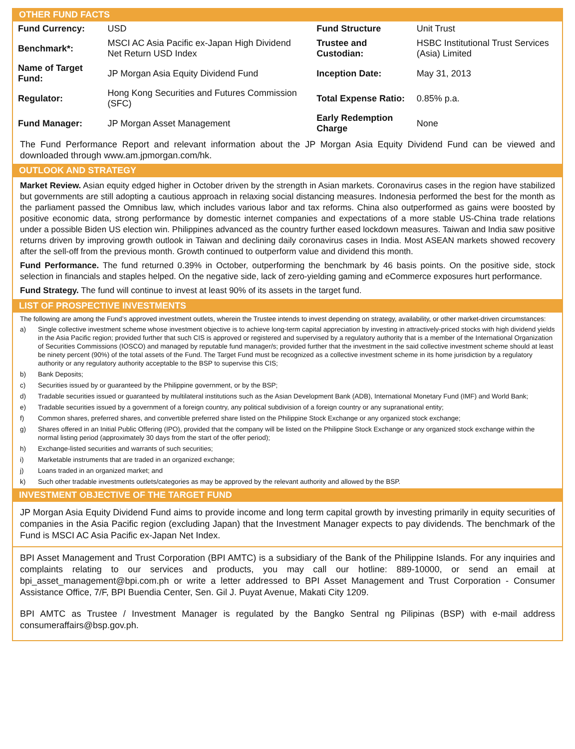OTHER FUND FACTS
| Fund Currency: | USD | Fund Structure | Unit Trust |
| Benchmark*: | MSCI AC Asia Pacific ex-Japan High Dividend Net Return USD Index | Trustee and Custodian: | HSBC Institutional Trust Services (Asia) Limited |
| Name of Target Fund: | JP Morgan Asia Equity Dividend Fund | Inception Date: | May 31, 2013 |
| Regulator: | Hong Kong Securities and Futures Commission (SFC) | Total Expense Ratio: | 0.85% p.a. |
| Fund Manager: | JP Morgan Asset Management | Early Redemption Charge | None |
The Fund Performance Report and relevant information about the JP Morgan Asia Equity Dividend Fund can be viewed and downloaded through www.am.jpmorgan.com/hk.
OUTLOOK AND STRATEGY
Market Review. Asian equity edged higher in October driven by the strength in Asian markets. Coronavirus cases in the region have stabilized but governments are still adopting a cautious approach in relaxing social distancing measures. Indonesia performed the best for the month as the parliament passed the Omnibus law, which includes various labor and tax reforms. China also outperformed as gains were boosted by positive economic data, strong performance by domestic internet companies and expectations of a more stable US-China trade relations under a possible Biden US election win. Philippines advanced as the country further eased lockdown measures. Taiwan and India saw positive returns driven by improving growth outlook in Taiwan and declining daily coronavirus cases in India. Most ASEAN markets showed recovery after the sell-off from the previous month. Growth continued to outperform value and dividend this month.
Fund Performance. The fund returned 0.39% in October, outperforming the benchmark by 46 basis points. On the positive side, stock selection in financials and staples helped. On the negative side, lack of zero-yielding gaming and eCommerce exposures hurt performance.
Fund Strategy. The fund will continue to invest at least 90% of its assets in the target fund.
LIST OF PROSPECTIVE INVESTMENTS
The following are among the Fund’s approved investment outlets, wherein the Trustee intends to invest depending on strategy, availability, or other market-driven circumstances:
a) Single collective investment scheme whose investment objective is to achieve long-term capital appreciation by investing in attractively-priced stocks with high dividend yields in the Asia Pacific region; provided further that such CIS is approved or registered and supervised by a regulatory authority that is a member of the International Organization of Securities Commissions (IOSCO) and managed by reputable fund manager/s; provided further that the investment in the said collective investment scheme should at least be ninety percent (90%) of the total assets of the Fund. The Target Fund must be recognized as a collective investment scheme in its home jurisdiction by a regulatory authority or any regulatory authority acceptable to the BSP to supervise this CIS;
b) Bank Deposits;
c) Securities issued by or guaranteed by the Philippine government, or by the BSP;
d) Tradable securities issued or guaranteed by multilateral institutions such as the Asian Development Bank (ADB), International Monetary Fund (IMF) and World Bank;
e) Tradable securities issued by a government of a foreign country, any political subdivision of a foreign country or any supranational entity;
f) Common shares, preferred shares, and convertible preferred share listed on the Philippine Stock Exchange or any organized stock exchange;
g) Shares offered in an Initial Public Offering (IPO), provided that the company will be listed on the Philippine Stock Exchange or any organized stock exchange within the normal listing period (approximately 30 days from the start of the offer period);
h) Exchange-listed securities and warrants of such securities;
i) Marketable instruments that are traded in an organized exchange;
j) Loans traded in an organized market; and
k) Such other tradable investments outlets/categories as may be approved by the relevant authority and allowed by the BSP.
INVESTMENT OBJECTIVE OF THE TARGET FUND
JP Morgan Asia Equity Dividend Fund aims to provide income and long term capital growth by investing primarily in equity securities of companies in the Asia Pacific region (excluding Japan) that the Investment Manager expects to pay dividends. The benchmark of the Fund is MSCI AC Asia Pacific ex-Japan Net Index.
BPI Asset Management and Trust Corporation (BPI AMTC) is a subsidiary of the Bank of the Philippine Islands. For any inquiries and complaints relating to our services and products, you may call our hotline: 889-10000, or send an email at bpi_asset_management@bpi.com.ph or write a letter addressed to BPI Asset Management and Trust Corporation - Consumer Assistance Office, 7/F, BPI Buendia Center, Sen. Gil J. Puyat Avenue, Makati City 1209.
BPI AMTC as Trustee / Investment Manager is regulated by the Bangko Sentral ng Pilipinas (BSP) with e-mail address consumeraffairs@bsp.gov.ph.